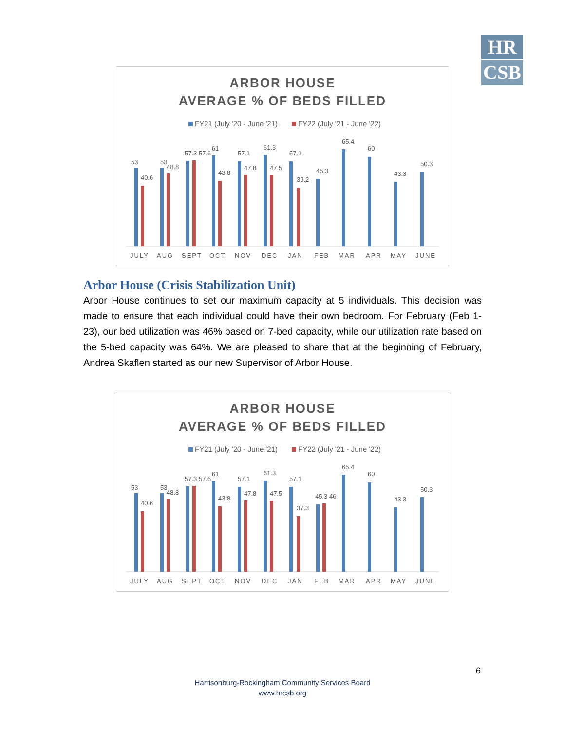HR
CSB
ARBOR HOUSE
AVERAGE % OF BEDS FILLED
FY21 (July '20 - June '21)
FY22 (July '21 - June '22)
JULY
AUG
SEPT
OCT
NOV
DEC
JAN
FEB
MAR
APR
MAY
JUNE
53
40.6
53
48.8
57.3 57.6
61
43.8
57.1
47.8
61.3
47.5
57.1
39.2
45.3
65.4
60
43.3
50.3
Arbor House (Crisis Stabilization Unit)
Arbor House continues to set our maximum capacity at 5 individuals. This decision was made to ensure that each individual could have their own bedroom. For February (Feb 1-23), our bed utilization was 46% based on 7-bed capacity, while our utilization rate based on the 5-bed capacity was 64%. We are pleased to share that at the beginning of February, Andrea Skaflen started as our new Supervisor of Arbor House.
ARBOR HOUSE
AVERAGE % OF BEDS FILLED
FY21 (July '20 - June '21)
FY22 (July '21 - June '22)
JULY
AUG
SEPT
OCT
NOV
DEC
JAN
FEB
MAR
APR
MAY
JUNE
53
40.6
53
48.8
57.3 57.6
61
43.8
57.1
47.8
61.3
47.5
57.1
37.3
45.3 46
65.4
60
43.3
50.3
6
Harrisonburg-Rockingham Community Services Board
www.hrcsb.org